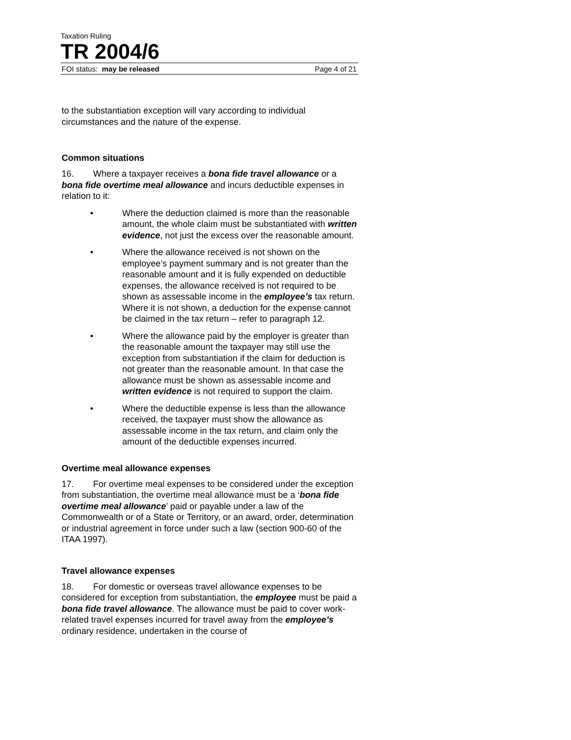Taxation Ruling
TR 2004/6
FOI status: may be released Page 4 of 21
to the substantiation exception will vary according to individual circumstances and the nature of the expense.
Common situations
16. Where a taxpayer receives a bona fide travel allowance or a bona fide overtime meal allowance and incurs deductible expenses in relation to it:
• Where the deduction claimed is more than the reasonable amount, the whole claim must be substantiated with written evidence, not just the excess over the reasonable amount.
• Where the allowance received is not shown on the employee’s payment summary and is not greater than the reasonable amount and it is fully expended on deductible expenses, the allowance received is not required to be shown as assessable income in the employee’s tax return. Where it is not shown, a deduction for the expense cannot be claimed in the tax return – refer to paragraph 12.
• Where the allowance paid by the employer is greater than the reasonable amount the taxpayer may still use the exception from substantiation if the claim for deduction is not greater than the reasonable amount. In that case the allowance must be shown as assessable income and written evidence is not required to support the claim.
• Where the deductible expense is less than the allowance received, the taxpayer must show the allowance as assessable income in the tax return, and claim only the amount of the deductible expenses incurred.
Overtime meal allowance expenses
17. For overtime meal expenses to be considered under the exception from substantiation, the overtime meal allowance must be a ‘bona fide overtime meal allowance’ paid or payable under a law of the Commonwealth or of a State or Territory, or an award, order, determination or industrial agreement in force under such a law (section 900-60 of the ITAA 1997).
Travel allowance expenses
18. For domestic or overseas travel allowance expenses to be considered for exception from substantiation, the employee must be paid a bona fide travel allowance. The allowance must be paid to cover work-related travel expenses incurred for travel away from the employee’s ordinary residence, undertaken in the course of